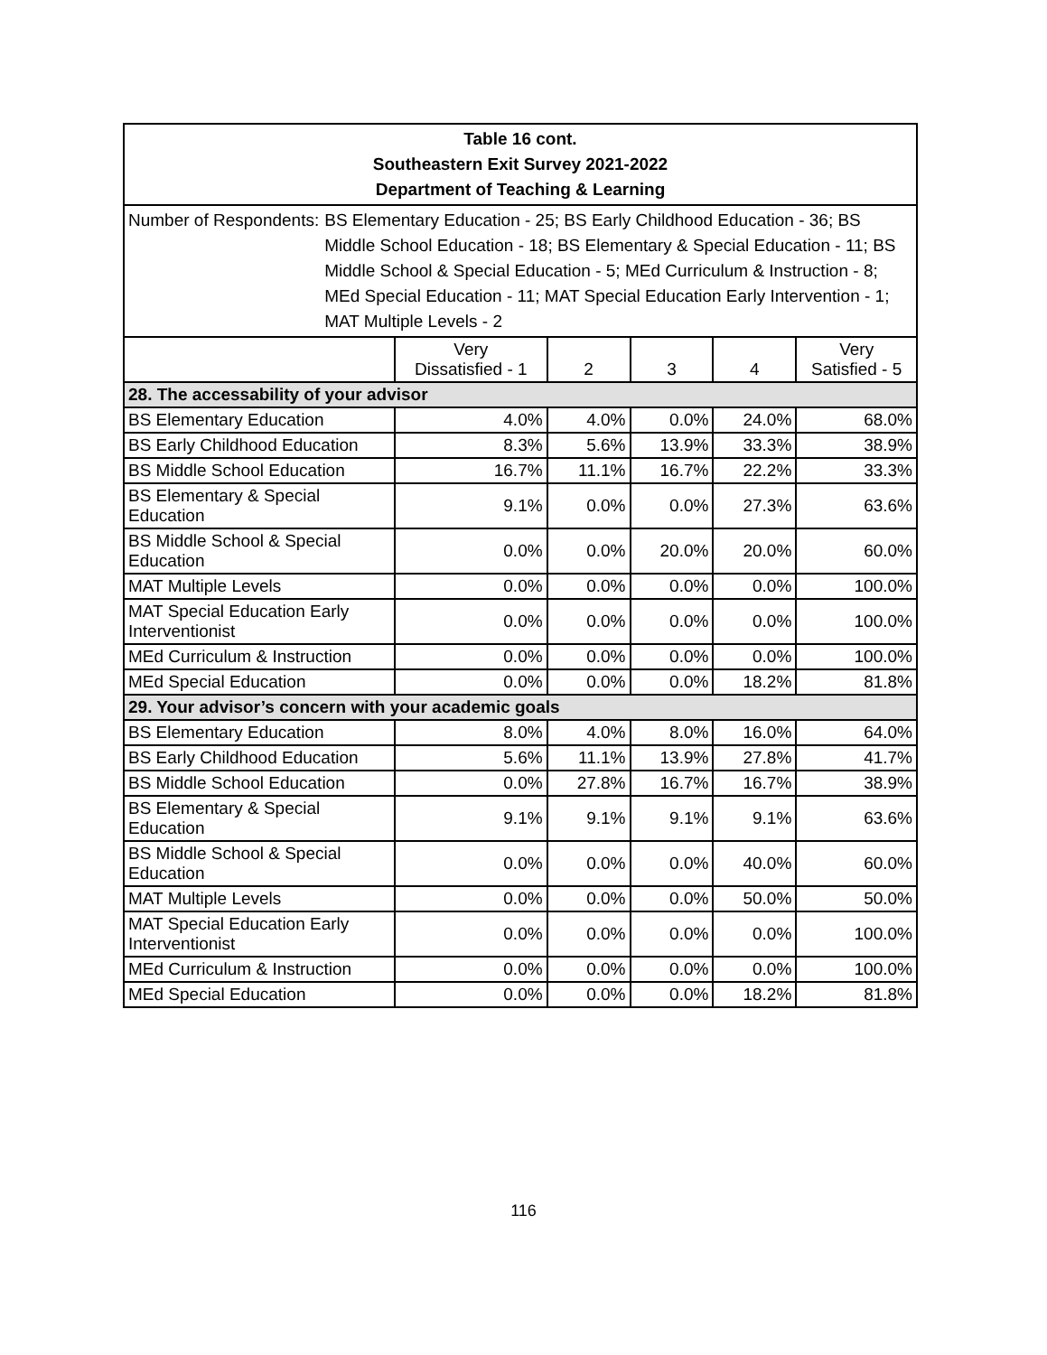| Table 16 cont. Southeastern Exit Survey 2021-2022 Department of Teaching & Learning | | | | | |
| Number of Respondents: BS Elementary Education - 25; BS Early Childhood Education - 36; BS Middle School Education - 18; BS Elementary & Special Education - 11; BS Middle School & Special Education - 5; MEd Curriculum & Instruction - 8; MEd Special Education - 11; MAT Special Education Early Intervention - 1; MAT Multiple Levels - 2 | | | | | |
| | Very Dissatisfied - 1 | 2 | 3 | 4 | Very Satisfied - 5 |
| 28. The accessability of your advisor | | | | | |
| BS Elementary Education | 4.0% | 4.0% | 0.0% | 24.0% | 68.0% |
| BS Early Childhood Education | 8.3% | 5.6% | 13.9% | 33.3% | 38.9% |
| BS Middle School Education | 16.7% | 11.1% | 16.7% | 22.2% | 33.3% |
| BS Elementary & Special Education | 9.1% | 0.0% | 0.0% | 27.3% | 63.6% |
| BS Middle School & Special Education | 0.0% | 0.0% | 20.0% | 20.0% | 60.0% |
| MAT Multiple Levels | 0.0% | 0.0% | 0.0% | 0.0% | 100.0% |
| MAT Special Education Early Interventionist | 0.0% | 0.0% | 0.0% | 0.0% | 100.0% |
| MEd Curriculum & Instruction | 0.0% | 0.0% | 0.0% | 0.0% | 100.0% |
| MEd Special Education | 0.0% | 0.0% | 0.0% | 18.2% | 81.8% |
| 29. Your advisor’s concern with your academic goals | | | | | |
| BS Elementary Education | 8.0% | 4.0% | 8.0% | 16.0% | 64.0% |
| BS Early Childhood Education | 5.6% | 11.1% | 13.9% | 27.8% | 41.7% |
| BS Middle School Education | 0.0% | 27.8% | 16.7% | 16.7% | 38.9% |
| BS Elementary & Special Education | 9.1% | 9.1% | 9.1% | 9.1% | 63.6% |
| BS Middle School & Special Education | 0.0% | 0.0% | 0.0% | 40.0% | 60.0% |
| MAT Multiple Levels | 0.0% | 0.0% | 0.0% | 50.0% | 50.0% |
| MAT Special Education Early Interventionist | 0.0% | 0.0% | 0.0% | 0.0% | 100.0% |
| MEd Curriculum & Instruction | 0.0% | 0.0% | 0.0% | 0.0% | 100.0% |
| MEd Special Education | 0.0% | 0.0% | 0.0% | 18.2% | 81.8% |
116